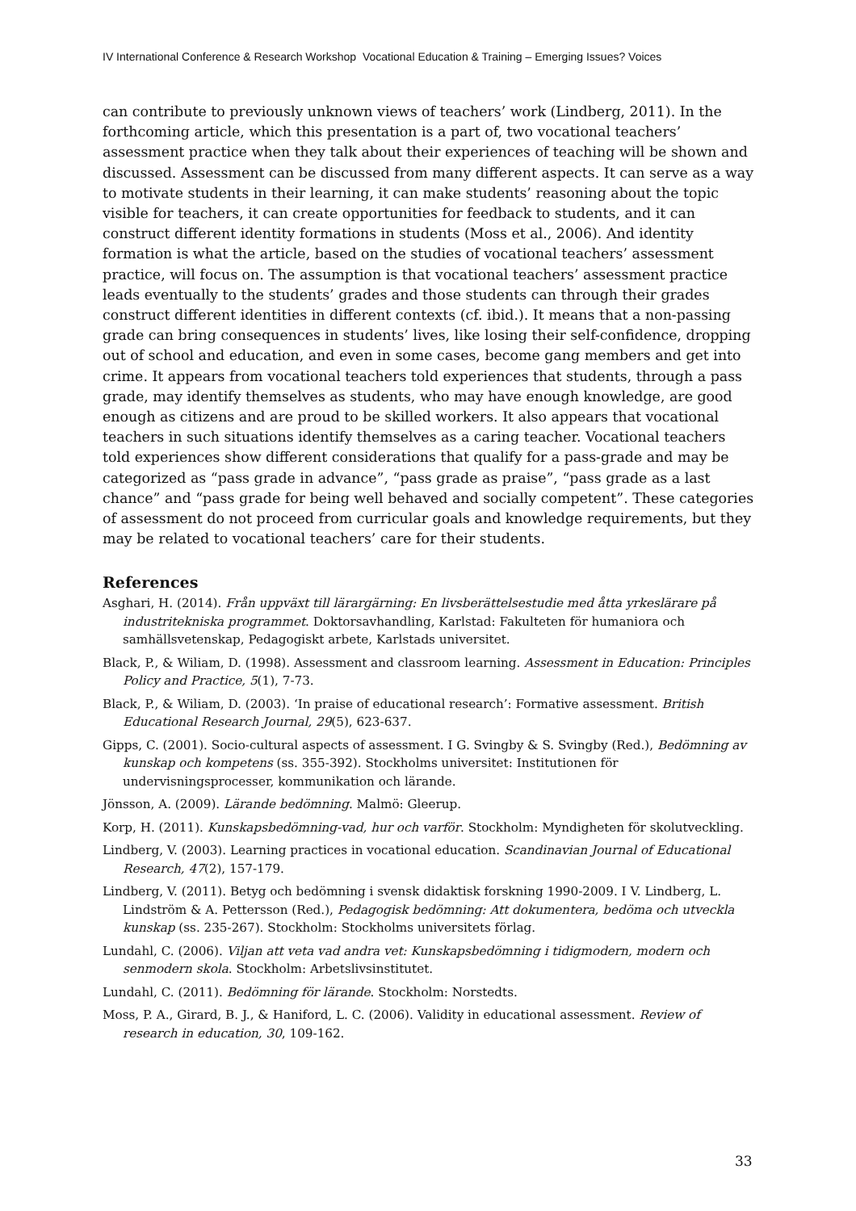IV International Conference & Research Workshop Vocational Education & Training – Emerging Issues? Voices
can contribute to previously unknown views of teachers’ work (Lindberg, 2011). In the forthcoming article, which this presentation is a part of, two vocational teachers’ assessment practice when they talk about their experiences of teaching will be shown and discussed. Assessment can be discussed from many different aspects. It can serve as a way to motivate students in their learning, it can make students’ reasoning about the topic visible for teachers, it can create opportunities for feedback to students, and it can construct different identity formations in students (Moss et al., 2006). And identity formation is what the article, based on the studies of vocational teachers’ assessment practice, will focus on. The assumption is that vocational teachers’ assessment practice leads eventually to the students’ grades and those students can through their grades construct different identities in different contexts (cf. ibid.). It means that a non-passing grade can bring consequences in students’ lives, like losing their self-confidence, dropping out of school and education, and even in some cases, become gang members and get into crime. It appears from vocational teachers told experiences that students, through a pass grade, may identify themselves as students, who may have enough knowledge, are good enough as citizens and are proud to be skilled workers. It also appears that vocational teachers in such situations identify themselves as a caring teacher. Vocational teachers told experiences show different considerations that qualify for a pass-grade and may be categorized as “pass grade in advance”, “pass grade as praise”, “pass grade as a last chance” and “pass grade for being well behaved and socially competent”. These categories of assessment do not proceed from curricular goals and knowledge requirements, but they may be related to vocational teachers’ care for their students.
References
Asghari, H. (2014). Från uppväxt till lärargärning: En livsberättelsestudie med åtta yrkeslärare på industritekniska programmet. Doktorsavhandling, Karlstad: Fakulteten för humaniora och samhällsvetenskap, Pedagogiskt arbete, Karlstads universitet.
Black, P., & Wiliam, D. (1998). Assessment and classroom learning. Assessment in Education: Principles Policy and Practice, 5(1), 7-73.
Black, P., & Wiliam, D. (2003). ‘In praise of educational research’: Formative assessment. British Educational Research Journal, 29(5), 623-637.
Gipps, C. (2001). Socio-cultural aspects of assessment. I G. Svingby & S. Svingby (Red.), Bedömning av kunskap och kompetens (ss. 355-392). Stockholms universitet: Institutionen för undervisningsprocesser, kommunikation och lärande.
Jönsson, A. (2009). Lärande bedömning. Malmö: Gleerup.
Korp, H. (2011). Kunskapsbedömning-vad, hur och varför. Stockholm: Myndigheten för skolutveckling.
Lindberg, V. (2003). Learning practices in vocational education. Scandinavian Journal of Educational Research, 47(2), 157-179.
Lindberg, V. (2011). Betyg och bedömning i svensk didaktisk forskning 1990-2009. I V. Lindberg, L. Lindström & A. Pettersson (Red.), Pedagogisk bedömning: Att dokumentera, bedöma och utveckla kunskap (ss. 235-267). Stockholm: Stockholms universitets förlag.
Lundahl, C. (2006). Viljan att veta vad andra vet: Kunskapsbedömning i tidigmodern, modern och senmodern skola. Stockholm: Arbetslivsinstitutet.
Lundahl, C. (2011). Bedömning för lärande. Stockholm: Norstedts.
Moss, P. A., Girard, B. J., & Haniford, L. C. (2006). Validity in educational assessment. Review of research in education, 30, 109-162.
33